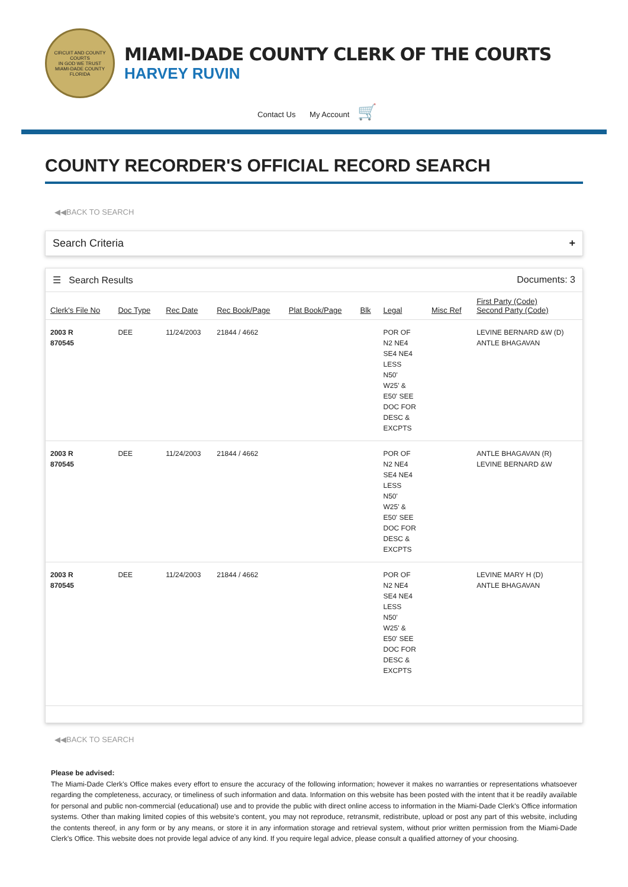CIRCUIT AND COUNTY COURTS
IN GOD WE TRUST
MIAMI-DADE COUNTY FLORIDA
MIAMI-DADE COUNTY CLERK OF THE COURTS
HARVEY RUVIN
Contact Us My Account 🛒
COUNTY RECORDER'S OFFICIAL RECORD SEARCH
◀◀BACK TO SEARCH
Search Criteria +
☰ Search Results Documents: 3
| Clerk's File No | Doc Type | Rec Date | Rec Book/Page | Plat Book/Page | Blk | Legal | Misc Ref | First Party (Code) Second Party (Code) |
| --- | --- | --- | --- | --- | --- | --- | --- | --- |
| 2003 R 870545 | DEE | 11/24/2003 | 21844 / 4662 | | | POR OF N2 NE4 SE4 NE4 LESS N50' W25' & E50' SEE DOC FOR DESC & EXCPTS | | LEVINE BERNARD &W (D) ANTLE BHAGAVAN |
| 2003 R 870545 | DEE | 11/24/2003 | 21844 / 4662 | | | POR OF N2 NE4 SE4 NE4 LESS N50' W25' & E50' SEE DOC FOR DESC & EXCPTS | | ANTLE BHAGAVAN (R) LEVINE BERNARD &W |
| 2003 R 870545 | DEE | 11/24/2003 | 21844 / 4662 | | | POR OF N2 NE4 SE4 NE4 LESS N50' W25' & E50' SEE DOC FOR DESC & EXCPTS | | LEVINE MARY H (D) ANTLE BHAGAVAN |
◀◀BACK TO SEARCH
Please be advised:
The Miami-Dade Clerk's Office makes every effort to ensure the accuracy of the following information; however it makes no warranties or representations whatsoever regarding the completeness, accuracy, or timeliness of such information and data. Information on this website has been posted with the intent that it be readily available for personal and public non-commercial (educational) use and to provide the public with direct online access to information in the Miami-Dade Clerk's Office information systems. Other than making limited copies of this website's content, you may not reproduce, retransmit, redistribute, upload or post any part of this website, including the contents thereof, in any form or by any means, or store it in any information storage and retrieval system, without prior written permission from the Miami-Dade Clerk's Office. This website does not provide legal advice of any kind. If you require legal advice, please consult a qualified attorney of your choosing.